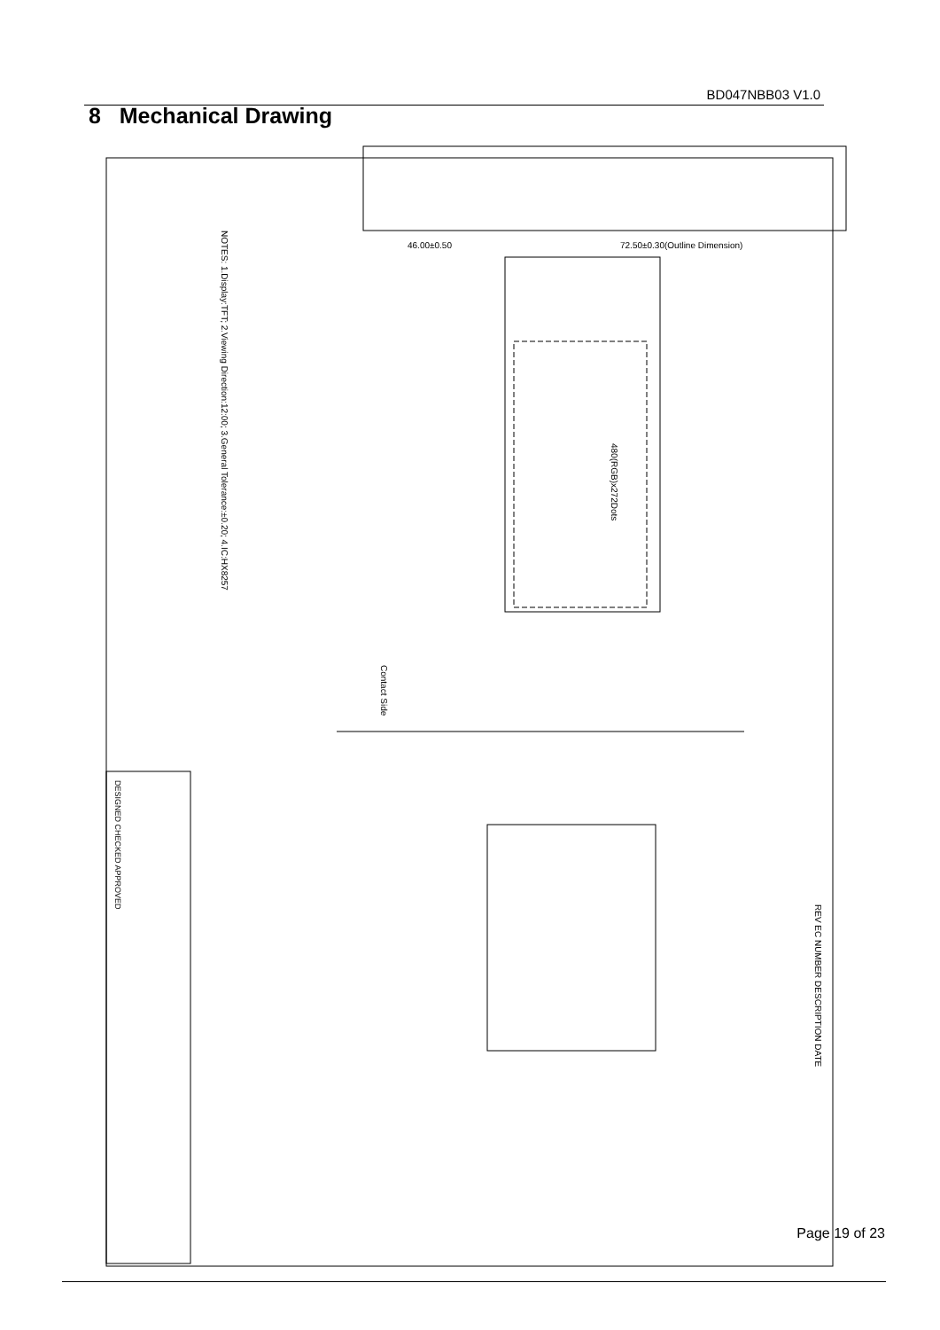BD047NBB03 V1.0
8 Mechanical Drawing
NOTES: 1.Display:TFT; 2.Viewing Direction:12:00; 3.General Tolerance:±0.20; 4.IC:HX8257
72.50±0.30(Outline Dimension)
46.00±0.50
480(RGB)x272Dots
Contact Side
REV EC NUMBER DESCRIPTION DATE
DESIGNED CHECKED APPROVED
Page 19 of 23